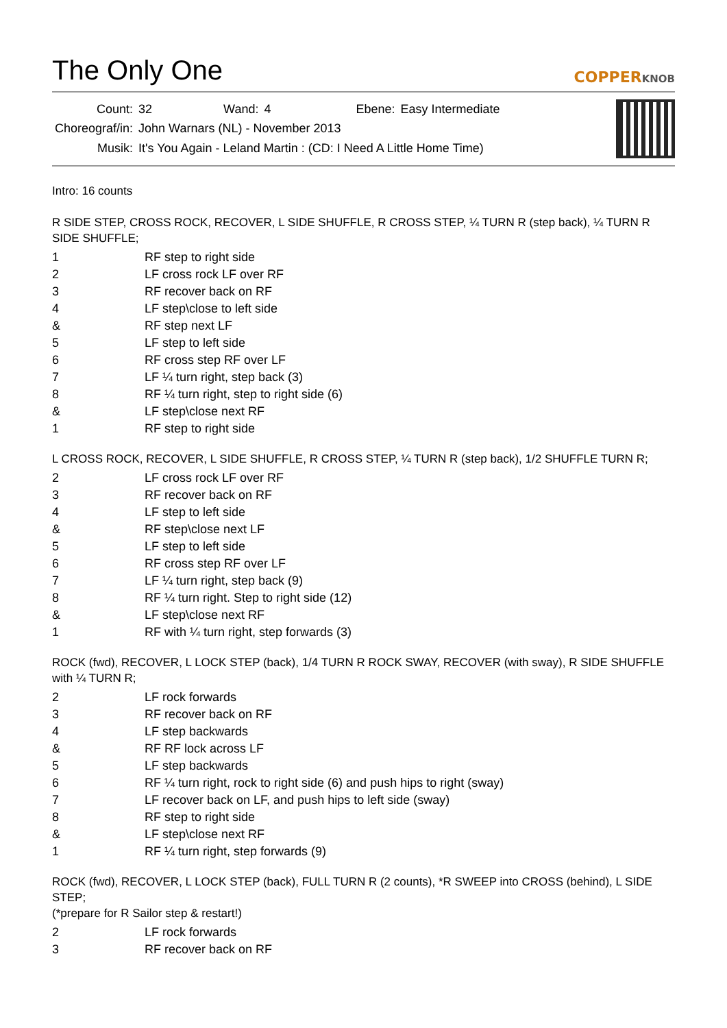The Only One
COPPERKNOB
| Count: | 32 | Wand: | 4 | Ebene: | Easy Intermediate |
| Choreograf/in: | John Warnars (NL) - November 2013 | | | | |
| Musik: | It's You Again - Leland Martin : (CD: I Need A Little Home Time) | | | | |
Intro: 16 counts
R SIDE STEP, CROSS ROCK, RECOVER, L SIDE SHUFFLE, R CROSS STEP, ¼ TURN R (step back), ¼ TURN R SIDE SHUFFLE;
| 1 | RF step to right side |
| 2 | LF cross rock LF over RF |
| 3 | RF recover back on RF |
| 4 | LF step\close to left side |
| & | RF step next LF |
| 5 | LF step to left side |
| 6 | RF cross step RF over LF |
| 7 | LF ¼ turn right, step back (3) |
| 8 | RF ¼ turn right, step to right side (6) |
| & | LF step\close next RF |
| 1 | RF step to right side |
L CROSS ROCK, RECOVER, L SIDE SHUFFLE, R CROSS STEP, ¼ TURN R (step back), 1/2 SHUFFLE TURN R;
| 2 | LF cross rock LF over RF |
| 3 | RF recover back on RF |
| 4 | LF step to left side |
| & | RF step\close next LF |
| 5 | LF step to left side |
| 6 | RF cross step RF over LF |
| 7 | LF ¼ turn right, step back (9) |
| 8 | RF ¼ turn right. Step to right side (12) |
| & | LF step\close next RF |
| 1 | RF with ¼ turn right, step forwards (3) |
ROCK (fwd), RECOVER, L LOCK STEP (back), 1/4 TURN R ROCK SWAY, RECOVER (with sway), R SIDE SHUFFLE with ¼ TURN R;
| 2 | LF rock forwards |
| 3 | RF recover back on RF |
| 4 | LF step backwards |
| & | RF RF lock across LF |
| 5 | LF step backwards |
| 6 | RF ¼ turn right, rock to right side (6) and push hips to right (sway) |
| 7 | LF recover back on LF, and push hips to left side (sway) |
| 8 | RF step to right side |
| & | LF step\close next RF |
| 1 | RF ¼ turn right, step forwards (9) |
ROCK (fwd), RECOVER, L LOCK STEP (back), FULL TURN R (2 counts), *R SWEEP into CROSS (behind), L SIDE STEP;
(*prepare for R Sailor step & restart!)
| 2 | LF rock forwards |
| 3 | RF recover back on RF |